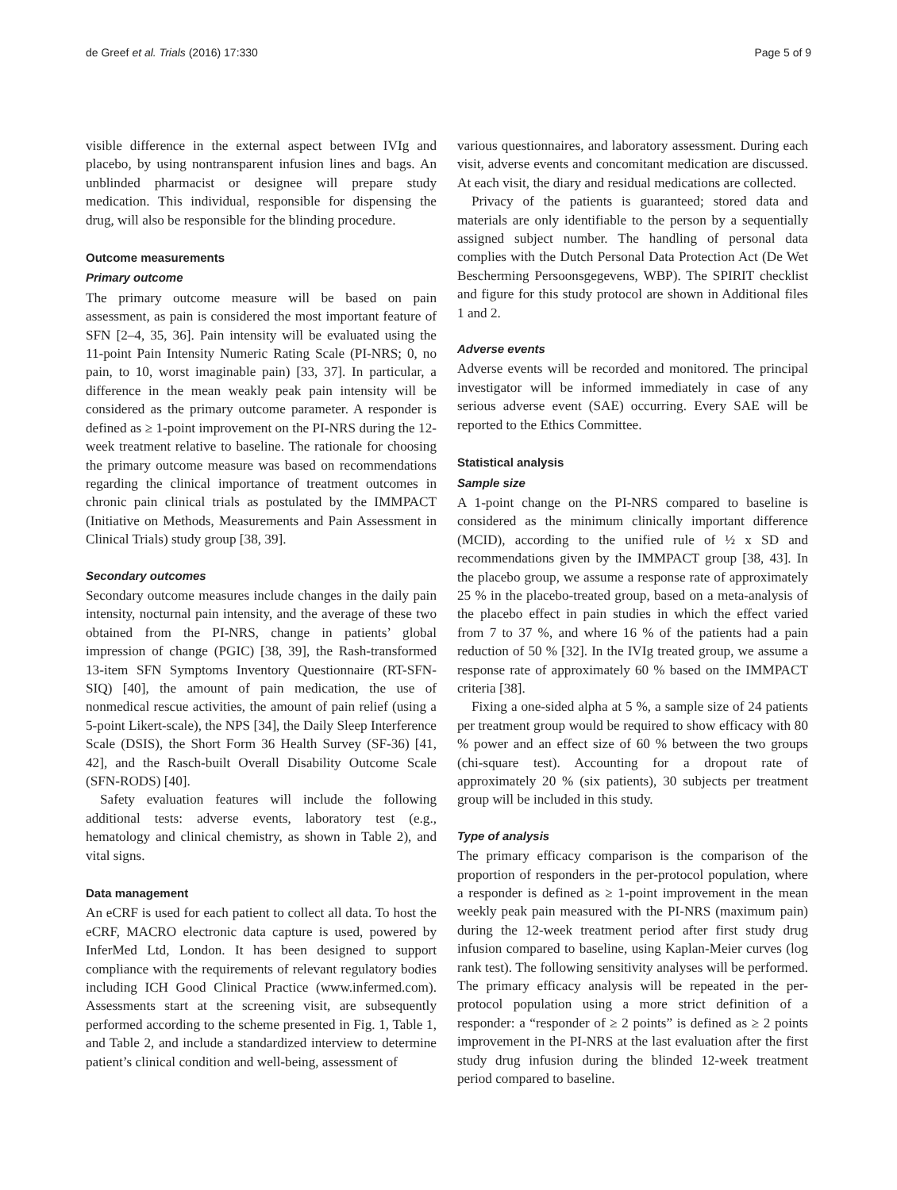de Greef et al. Trials (2016) 17:330 Page 5 of 9
visible difference in the external aspect between IVIg and placebo, by using nontransparent infusion lines and bags. An unblinded pharmacist or designee will prepare study medication. This individual, responsible for dispensing the drug, will also be responsible for the blinding procedure.
Outcome measurements
Primary outcome
The primary outcome measure will be based on pain assessment, as pain is considered the most important feature of SFN [2–4, 35, 36]. Pain intensity will be evaluated using the 11-point Pain Intensity Numeric Rating Scale (PI-NRS; 0, no pain, to 10, worst imaginable pain) [33, 37]. In particular, a difference in the mean weakly peak pain intensity will be considered as the primary outcome parameter. A responder is defined as ≥ 1-point improvement on the PI-NRS during the 12-week treatment relative to baseline. The rationale for choosing the primary outcome measure was based on recommendations regarding the clinical importance of treatment outcomes in chronic pain clinical trials as postulated by the IMMPACT (Initiative on Methods, Measurements and Pain Assessment in Clinical Trials) study group [38, 39].
Secondary outcomes
Secondary outcome measures include changes in the daily pain intensity, nocturnal pain intensity, and the average of these two obtained from the PI-NRS, change in patients’ global impression of change (PGIC) [38, 39], the Rash-transformed 13-item SFN Symptoms Inventory Questionnaire (RT-SFN-SIQ) [40], the amount of pain medication, the use of nonmedical rescue activities, the amount of pain relief (using a 5-point Likert-scale), the NPS [34], the Daily Sleep Interference Scale (DSIS), the Short Form 36 Health Survey (SF-36) [41, 42], and the Rasch-built Overall Disability Outcome Scale (SFN-RODS) [40].
Safety evaluation features will include the following additional tests: adverse events, laboratory test (e.g., hematology and clinical chemistry, as shown in Table 2), and vital signs.
Data management
An eCRF is used for each patient to collect all data. To host the eCRF, MACRO electronic data capture is used, powered by InferMed Ltd, London. It has been designed to support compliance with the requirements of relevant regulatory bodies including ICH Good Clinical Practice (www.infermed.com). Assessments start at the screening visit, are subsequently performed according to the scheme presented in Fig. 1, Table 1, and Table 2, and include a standardized interview to determine patient’s clinical condition and well-being, assessment of
various questionnaires, and laboratory assessment. During each visit, adverse events and concomitant medication are discussed. At each visit, the diary and residual medications are collected.
Privacy of the patients is guaranteed; stored data and materials are only identifiable to the person by a sequentially assigned subject number. The handling of personal data complies with the Dutch Personal Data Protection Act (De Wet Bescherming Persoonsgegevens, WBP). The SPIRIT checklist and figure for this study protocol are shown in Additional files 1 and 2.
Adverse events
Adverse events will be recorded and monitored. The principal investigator will be informed immediately in case of any serious adverse event (SAE) occurring. Every SAE will be reported to the Ethics Committee.
Statistical analysis
Sample size
A 1-point change on the PI-NRS compared to baseline is considered as the minimum clinically important difference (MCID), according to the unified rule of ½ x SD and recommendations given by the IMMPACT group [38, 43]. In the placebo group, we assume a response rate of approximately 25 % in the placebo-treated group, based on a meta-analysis of the placebo effect in pain studies in which the effect varied from 7 to 37 %, and where 16 % of the patients had a pain reduction of 50 % [32]. In the IVIg treated group, we assume a response rate of approximately 60 % based on the IMMPACT criteria [38].
Fixing a one-sided alpha at 5 %, a sample size of 24 patients per treatment group would be required to show efficacy with 80 % power and an effect size of 60 % between the two groups (chi-square test). Accounting for a dropout rate of approximately 20 % (six patients), 30 subjects per treatment group will be included in this study.
Type of analysis
The primary efficacy comparison is the comparison of the proportion of responders in the per-protocol population, where a responder is defined as ≥ 1-point improvement in the mean weekly peak pain measured with the PI-NRS (maximum pain) during the 12-week treatment period after first study drug infusion compared to baseline, using Kaplan-Meier curves (log rank test). The following sensitivity analyses will be performed. The primary efficacy analysis will be repeated in the per-protocol population using a more strict definition of a responder: a “responder of ≥ 2 points” is defined as ≥ 2 points improvement in the PI-NRS at the last evaluation after the first study drug infusion during the blinded 12-week treatment period compared to baseline.